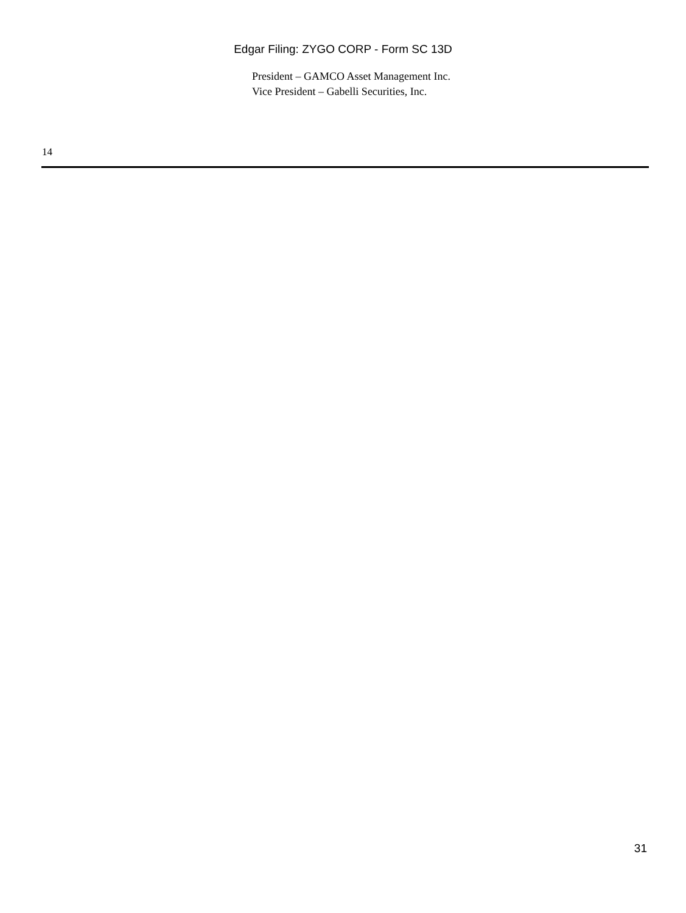Edgar Filing: ZYGO CORP - Form SC 13D
President – GAMCO Asset Management Inc.
Vice President – Gabelli Securities, Inc.
14
31